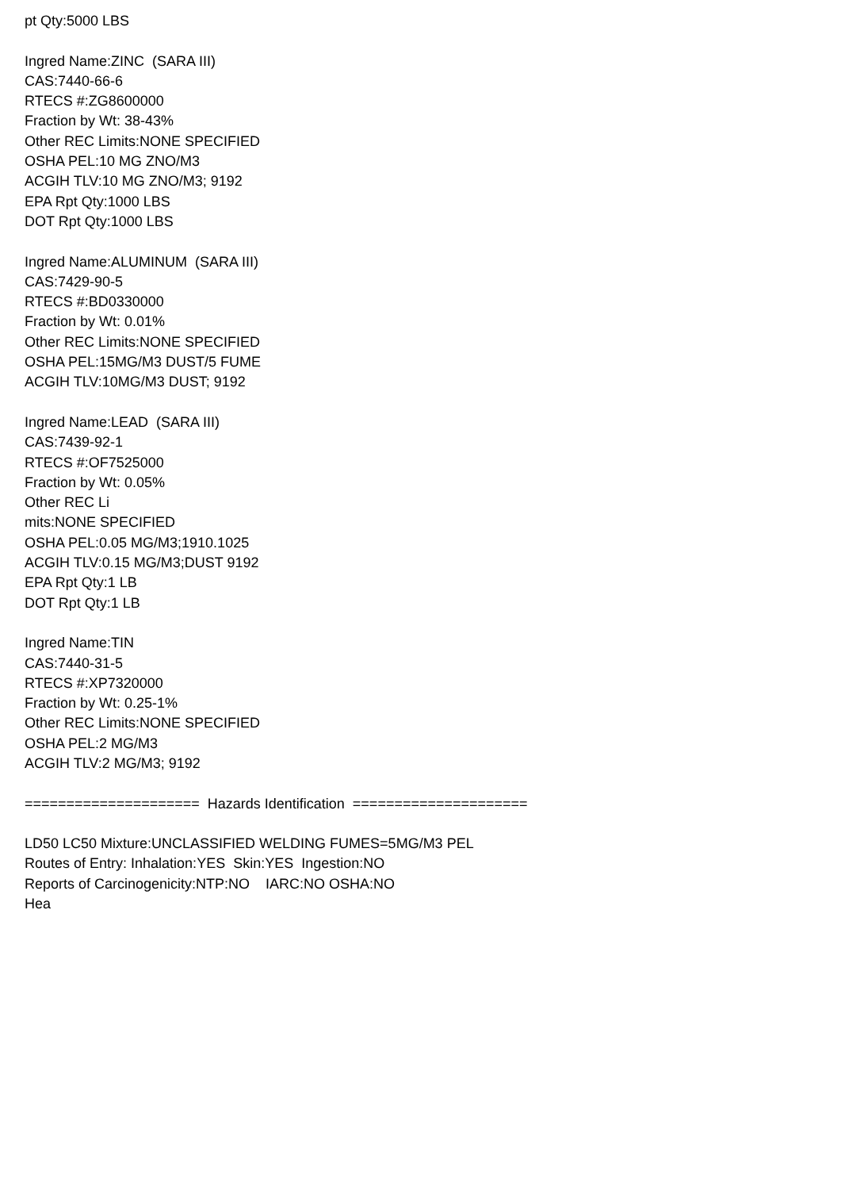pt Qty:5000 LBS Ingred Name:ZINC (SARA III) CAS:7440-66-6 RTECS #:ZG8600000 Fraction by Wt: 38-43% Other REC Limits:NONE SPECIFIED OSHA PEL:10 MG ZNO/M3 ACGIH TLV:10 MG ZNO/M3; 9192 EPA Rpt Qty:1000 LBS DOT Rpt Qty:1000 LBS Ingred Name:ALUMINUM (SARA III) CAS:7429-90-5 RTECS #:BD0330000 Fraction by Wt: 0.01% Other REC Limits:NONE SPECIFIED OSHA PEL:15MG/M3 DUST/5 FUME ACGIH TLV:10MG/M3 DUST; 9192 Ingred Name:LEAD (SARA III) CAS:7439-92-1 RTECS #:OF7525000 Fraction by Wt: 0.05% Other REC Li mits:NONE SPECIFIED OSHA PEL:0.05 MG/M3;1910.1025 ACGIH TLV:0.15 MG/M3;DUST 9192 EPA Rpt Qty:1 LB DOT Rpt Qty:1 LB Ingred Name:TIN CAS:7440-31-5 RTECS #:XP7320000 Fraction by Wt: 0.25-1% Other REC Limits:NONE SPECIFIED OSHA PEL:2 MG/M3 ACGIH TLV:2 MG/M3; 9192 ===================== Hazards Identification ===================== LD50 LC50 Mixture:UNCLASSIFIED WELDING FUMES=5MG/M3 PEL Routes of Entry: Inhalation:YES Skin:YES Ingestion:NO Reports of Carcinogenicity:NTP:NO IARC:NO OSHA:NO Hea